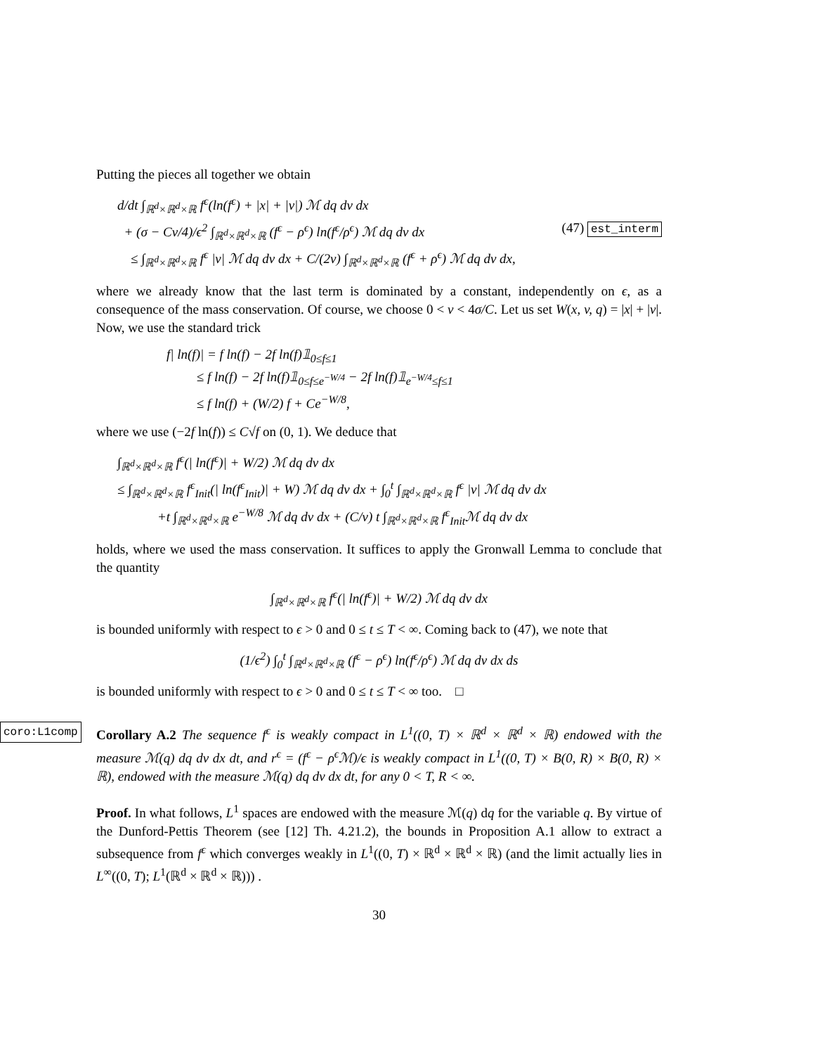Putting the pieces all together we obtain
d/dt ∫<sub>ℝ<sup>d</sup>×ℝ<sup>d</sup>×ℝ</sub> f<sup>ϵ</sup>(ln(f<sup>ϵ</sup>) + |x| + |v|) ℳ dq dv dx
+ (σ − Cν/4)/ϵ<sup>2</sup> ∫<sub>ℝ<sup>d</sup>×ℝ<sup>d</sup>×ℝ</sub> (f<sup>ϵ</sup> − ρ<sup>ϵ</sup>) ln(f<sup>ϵ</sup>/ρ<sup>ϵ</sup>) ℳ dq dv dx (47) est_interm
≤ ∫<sub>ℝ<sup>d</sup>×ℝ<sup>d</sup>×ℝ</sub> f<sup>ϵ</sup> |v| ℳ dq dv dx + C/(2ν) ∫<sub>ℝ<sup>d</sup>×ℝ<sup>d</sup>×ℝ</sub> (f<sup>ϵ</sup> + ρ<sup>ϵ</sup>) ℳ dq dv dx,
where we already know that the last term is dominated by a constant, independently on ϵ, as a consequence of the mass conservation. Of course, we choose 0 < ν < 4σ/C. Let us set W(x, v, q) = |x| + |v|. Now, we use the standard trick
f| ln(f)| = f ln(f) − 2f ln(f)𝟙<sub>0≤f≤1</sub>
≤ f ln(f) − 2f ln(f)𝟙<sub>0≤f≤e<sup>−W/4</sup></sub> − 2f ln(f)𝟙<sub>e<sup>−W/4</sup>≤f≤1</sub>
≤ f ln(f) + (W/2) f + Ce<sup>−W/8</sup>,
where we use (−2f ln(f)) ≤ C√f on (0, 1). We deduce that
∫<sub>ℝ<sup>d</sup>×ℝ<sup>d</sup>×ℝ</sub> f<sup>ϵ</sup>(| ln(f<sup>ϵ</sup>)| + W/2) ℳ dq dv dx
≤ ∫<sub>ℝ<sup>d</sup>×ℝ<sup>d</sup>×ℝ</sub> f<sup>ϵ</sup><sub>Init</sub>(| ln(f<sup>ϵ</sup><sub>Init</sub>)| + W) ℳ dq dv dx + ∫<sub>0</sub><sup>t</sup> ∫<sub>ℝ<sup>d</sup>×ℝ<sup>d</sup>×ℝ</sub> f<sup>ϵ</sup> |v| ℳ dq dv dx
+t ∫<sub>ℝ<sup>d</sup>×ℝ<sup>d</sup>×ℝ</sub> e<sup>−W/8</sup> ℳ dq dv dx + (C/ν) t ∫<sub>ℝ<sup>d</sup>×ℝ<sup>d</sup>×ℝ</sub> f<sup>ϵ</sup><sub>Init</sub>ℳ dq dv dx
holds, where we used the mass conservation. It suffices to apply the Gronwall Lemma to conclude that the quantity
∫<sub>ℝ<sup>d</sup>×ℝ<sup>d</sup>×ℝ</sub> f<sup>ϵ</sup>(| ln(f<sup>ϵ</sup>)| + W/2) ℳ dq dv dx
is bounded uniformly with respect to ϵ > 0 and 0 ≤ t ≤ T < ∞. Coming back to (47), we note that
(1/ϵ<sup>2</sup>) ∫<sub>0</sub><sup>t</sup> ∫<sub>ℝ<sup>d</sup>×ℝ<sup>d</sup>×ℝ</sub> (f<sup>ϵ</sup> − ρ<sup>ϵ</sup>) ln(f<sup>ϵ</sup>/ρ<sup>ϵ</sup>) ℳ dq dv dx ds
is bounded uniformly with respect to ϵ > 0 and 0 ≤ t ≤ T < ∞ too. □
coro:L1comp Corollary A.2 The sequence f<sup>ϵ</sup> is weakly compact in L<sup>1</sup>((0, T) × ℝ<sup>d</sup> × ℝ<sup>d</sup> × ℝ) endowed with the measure ℳ(q) dq dv dx dt, and r<sup>ϵ</sup> = (f<sup>ϵ</sup> − ρ<sup>ϵ</sup>ℳ)/ϵ is weakly compact in L<sup>1</sup>((0, T) × B(0, R) × B(0, R) × ℝ), endowed with the measure ℳ(q) dq dv dx dt, for any 0 < T, R < ∞.
Proof. In what follows, L<sup>1</sup> spaces are endowed with the measure ℳ(q) dq for the variable q. By virtue of the Dunford-Pettis Theorem (see [12] Th. 4.21.2), the bounds in Proposition A.1 allow to extract a subsequence from f<sup>ϵ</sup> which converges weakly in L<sup>1</sup>((0, T) × ℝ<sup>d</sup> × ℝ<sup>d</sup> × ℝ) (and the limit actually lies in L<sup>∞</sup>((0, T); L<sup>1</sup>(ℝ<sup>d</sup> × ℝ<sup>d</sup> × ℝ))) .
30